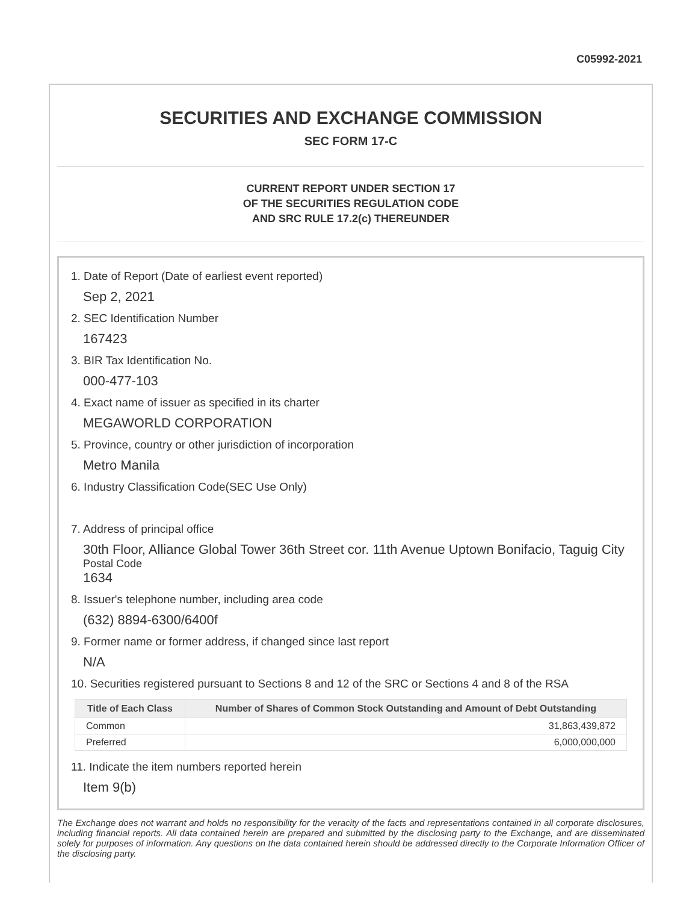C05992-2021
SECURITIES AND EXCHANGE COMMISSION
SEC FORM 17-C
CURRENT REPORT UNDER SECTION 17
OF THE SECURITIES REGULATION CODE
AND SRC RULE 17.2(c) THEREUNDER
1. Date of Report (Date of earliest event reported)
Sep 2, 2021
2. SEC Identification Number
167423
3. BIR Tax Identification No.
000-477-103
4. Exact name of issuer as specified in its charter
MEGAWORLD CORPORATION
5. Province, country or other jurisdiction of incorporation
Metro Manila
6. Industry Classification Code(SEC Use Only)
7. Address of principal office
30th Floor, Alliance Global Tower 36th Street cor. 11th Avenue Uptown Bonifacio, Taguig City
Postal Code
1634
8. Issuer's telephone number, including area code
(632) 8894-6300/6400f
9. Former name or former address, if changed since last report
N/A
10. Securities registered pursuant to Sections 8 and 12 of the SRC or Sections 4 and 8 of the RSA
| Title of Each Class | Number of Shares of Common Stock Outstanding and Amount of Debt Outstanding |
| --- | --- |
| Common | 31,863,439,872 |
| Preferred | 6,000,000,000 |
11. Indicate the item numbers reported herein
Item 9(b)
The Exchange does not warrant and holds no responsibility for the veracity of the facts and representations contained in all corporate disclosures, including financial reports. All data contained herein are prepared and submitted by the disclosing party to the Exchange, and are disseminated solely for purposes of information. Any questions on the data contained herein should be addressed directly to the Corporate Information Officer of the disclosing party.